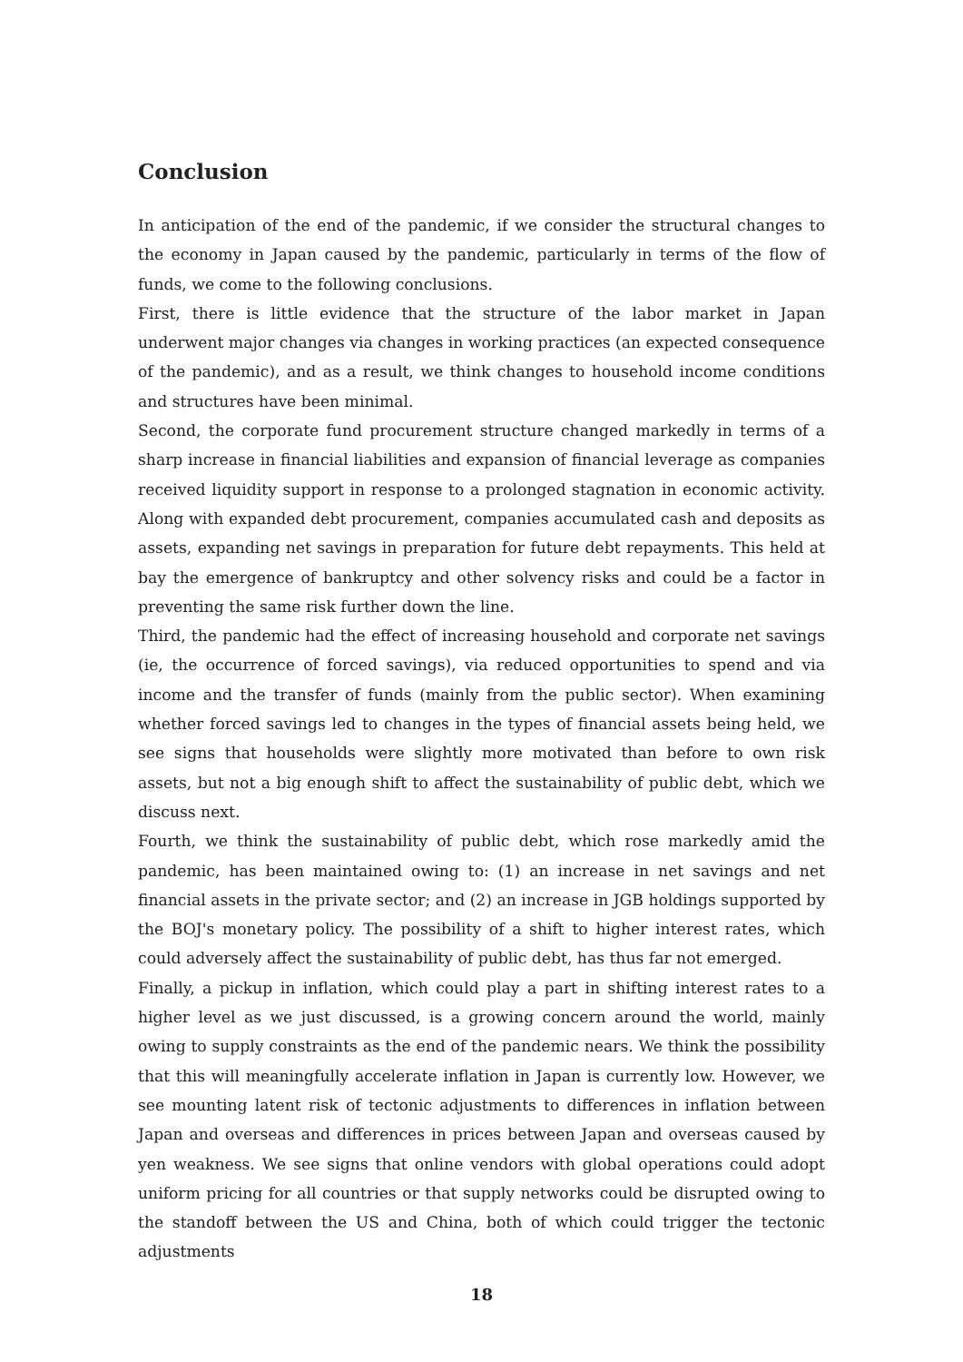Conclusion
In anticipation of the end of the pandemic, if we consider the structural changes to the economy in Japan caused by the pandemic, particularly in terms of the flow of funds, we come to the following conclusions.
First, there is little evidence that the structure of the labor market in Japan underwent major changes via changes in working practices (an expected consequence of the pandemic), and as a result, we think changes to household income conditions and structures have been minimal.
Second, the corporate fund procurement structure changed markedly in terms of a sharp increase in financial liabilities and expansion of financial leverage as companies received liquidity support in response to a prolonged stagnation in economic activity. Along with expanded debt procurement, companies accumulated cash and deposits as assets, expanding net savings in preparation for future debt repayments. This held at bay the emergence of bankruptcy and other solvency risks and could be a factor in preventing the same risk further down the line.
Third, the pandemic had the effect of increasing household and corporate net savings (ie, the occurrence of forced savings), via reduced opportunities to spend and via income and the transfer of funds (mainly from the public sector). When examining whether forced savings led to changes in the types of financial assets being held, we see signs that households were slightly more motivated than before to own risk assets, but not a big enough shift to affect the sustainability of public debt, which we discuss next.
Fourth, we think the sustainability of public debt, which rose markedly amid the pandemic, has been maintained owing to: (1) an increase in net savings and net financial assets in the private sector; and (2) an increase in JGB holdings supported by the BOJ's monetary policy. The possibility of a shift to higher interest rates, which could adversely affect the sustainability of public debt, has thus far not emerged.
Finally, a pickup in inflation, which could play a part in shifting interest rates to a higher level as we just discussed, is a growing concern around the world, mainly owing to supply constraints as the end of the pandemic nears. We think the possibility that this will meaningfully accelerate inflation in Japan is currently low. However, we see mounting latent risk of tectonic adjustments to differences in inflation between Japan and overseas and differences in prices between Japan and overseas caused by yen weakness. We see signs that online vendors with global operations could adopt uniform pricing for all countries or that supply networks could be disrupted owing to the standoff between the US and China, both of which could trigger the tectonic adjustments
18